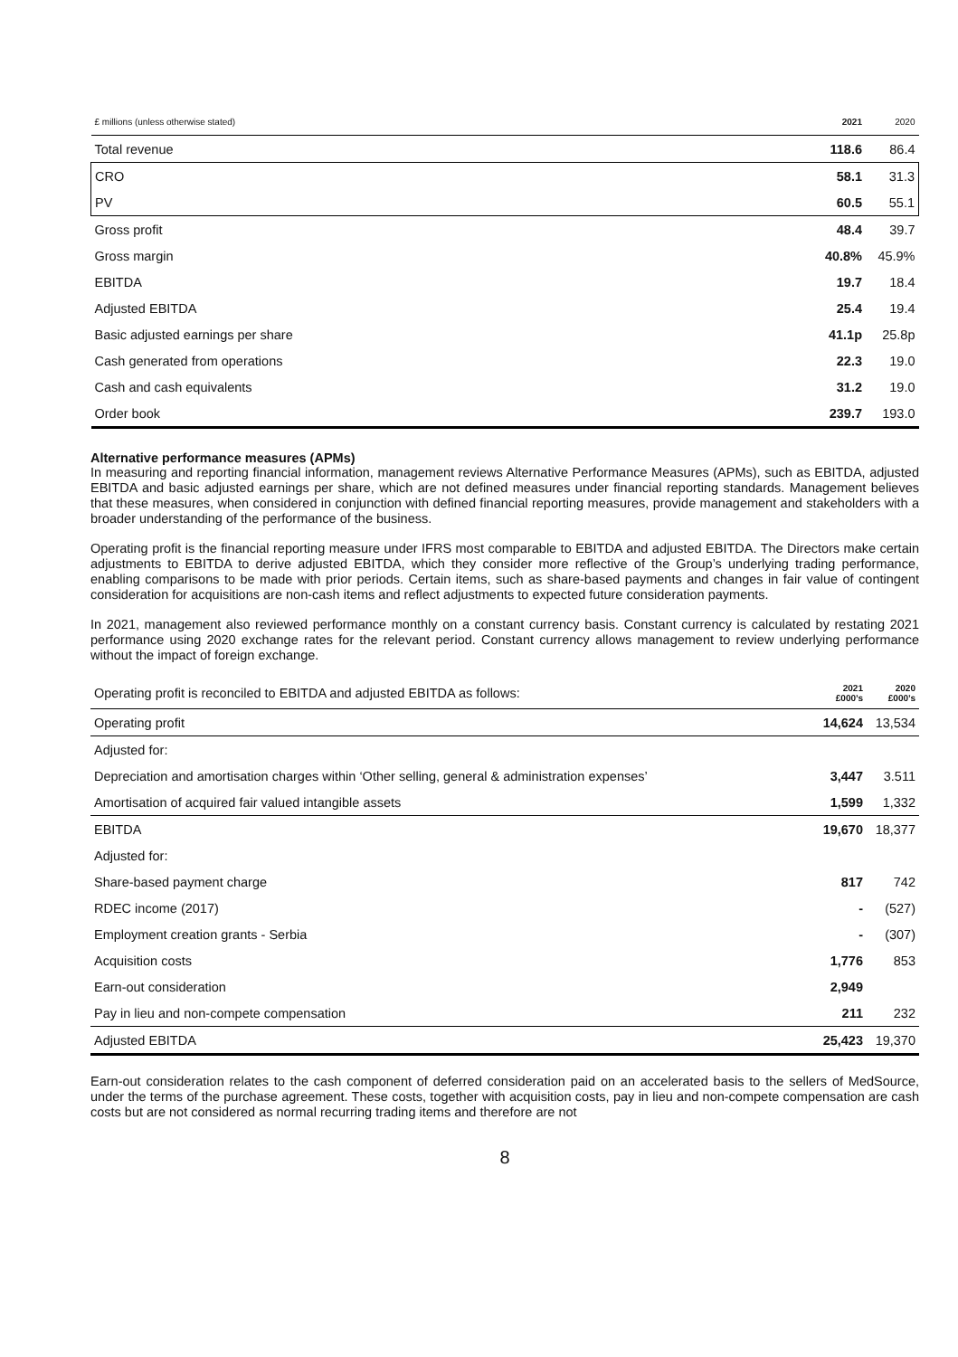| £ millions (unless otherwise stated) | 2021 | 2020 |
| --- | --- | --- |
| Total revenue | 118.6 | 86.4 |
| CRO | 58.1 | 31.3 |
| PV | 60.5 | 55.1 |
| Gross profit | 48.4 | 39.7 |
| Gross margin | 40.8% | 45.9% |
| EBITDA | 19.7 | 18.4 |
| Adjusted EBITDA | 25.4 | 19.4 |
| Basic adjusted earnings per share | 41.1p | 25.8p |
| Cash generated from operations | 22.3 | 19.0 |
| Cash and cash equivalents | 31.2 | 19.0 |
| Order book | 239.7 | 193.0 |
Alternative performance measures (APMs)
In measuring and reporting financial information, management reviews Alternative Performance Measures (APMs), such as EBITDA, adjusted EBITDA and basic adjusted earnings per share, which are not defined measures under financial reporting standards. Management believes that these measures, when considered in conjunction with defined financial reporting measures, provide management and stakeholders with a broader understanding of the performance of the business.
Operating profit is the financial reporting measure under IFRS most comparable to EBITDA and adjusted EBITDA. The Directors make certain adjustments to EBITDA to derive adjusted EBITDA, which they consider more reflective of the Group’s underlying trading performance, enabling comparisons to be made with prior periods. Certain items, such as share-based payments and changes in fair value of contingent consideration for acquisitions are non-cash items and reflect adjustments to expected future consideration payments.
In 2021, management also reviewed performance monthly on a constant currency basis. Constant currency is calculated by restating 2021 performance using 2020 exchange rates for the relevant period. Constant currency allows management to review underlying performance without the impact of foreign exchange.
| Operating profit is reconciled to EBITDA and adjusted EBITDA as follows: | 2021 £000’s | 2020 £000’s |
| Operating profit | 14,624 | 13,534 |
| Adjusted for: | | |
| Depreciation and amortisation charges within ‘Other selling, general & administration expenses’ | 3,447 | 3.511 |
| Amortisation of acquired fair valued intangible assets | 1,599 | 1,332 |
| EBITDA | 19,670 | 18,377 |
| Adjusted for: | | |
| Share-based payment charge | 817 | 742 |
| RDEC income (2017) | - | (527) |
| Employment creation grants - Serbia | - | (307) |
| Acquisition costs | 1,776 | 853 |
| Earn-out consideration | 2,949 | |
| Pay in lieu and non-compete compensation | 211 | 232 |
| Adjusted EBITDA | 25,423 | 19,370 |
Earn-out consideration relates to the cash component of deferred consideration paid on an accelerated basis to the sellers of MedSource, under the terms of the purchase agreement. These costs, together with acquisition costs, pay in lieu and non-compete compensation are cash costs but are not considered as normal recurring trading items and therefore are not
8